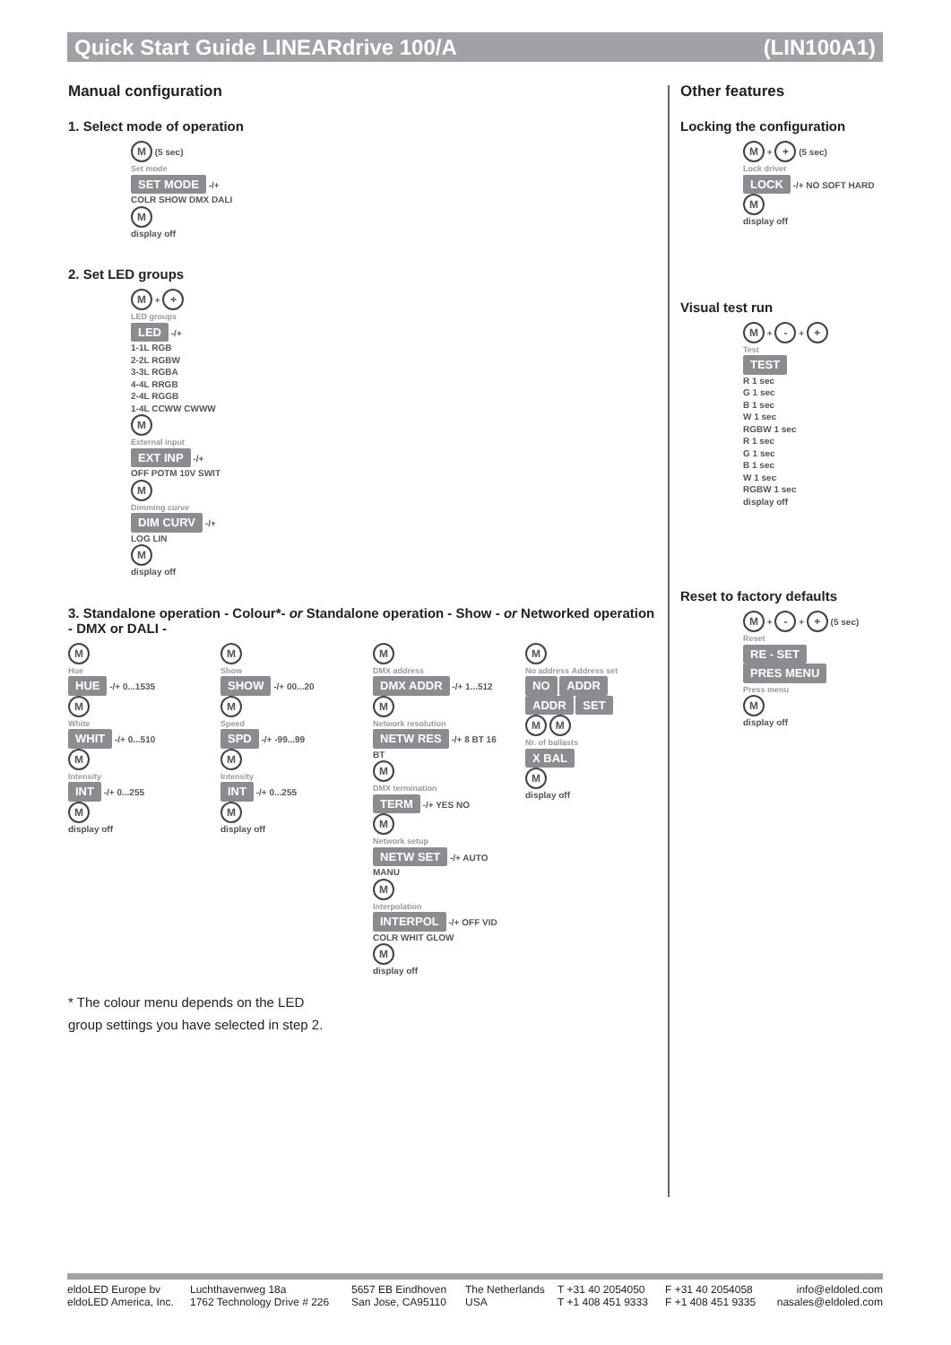Quick Start Guide LINEARdrive 100/A (LIN100A1)
Manual configuration
1. Select mode of operation
M (5 sec)
Set mode
SET MODE -/+
COLR SHOW DMX DALI
M
display off
2. Set LED groups
M + +
LED groups
LED -/+
1-1L RGB
2-2L RGBW
3-3L RGBA
4-4L RRGB
2-4L RGGB
1-4L CCWW CWWW
M
External input
EXT INP -/+
OFF POTM 10V SWIT
M
Dimming curve
DIM CURV -/+
LOG LIN
M
display off
3. Standalone operation - Colour*- or Standalone operation - Show - or Networked operation - DMX or DALI -
M
Hue
HUE -/+ 0...1535
M
White
WHIT -/+ 0...510
M
Intensity
INT -/+ 0...255
M
display off
M
Show
SHOW -/+ 00...20
M
Speed
SPD -/+ -99...99
M
Intensity
INT -/+ 0...255
M
display off
M
DMX address
DMX ADDR -/+ 1...512
M
Network resolution
NETW RES -/+ 8 BT 16 BT
M
DMX termination
TERM -/+ YES NO
M
Network setup
NETW SET -/+ AUTO MANU
M
Interpolation
INTERPOL -/+ OFF VID COLR WHIT GLOW
M
display off
M
No address Address set
NO ADDR
ADDR SET
M M
Nr. of ballasts
X BAL
M
display off
* The colour menu depends on the LED
group settings you have selected in step 2.
Other features
Locking the configuration
M + + (5 sec)
Lock driver
LOCK -/+ NO SOFT HARD
M
display off
Visual test run
M + - + +
Test
TEST
R 1 sec
G 1 sec
B 1 sec
W 1 sec
RGBW 1 sec
R 1 sec
G 1 sec
B 1 sec
W 1 sec
RGBW 1 sec
display off
Reset to factory defaults
M + - + + (5 sec)
Reset
RE - SET
PRES MENU
Press menu
M
display off
eldoLED Europe bv
eldoLED America, Inc. Luchthavenweg 18a
1762 Technology Drive # 226 5657 EB Eindhoven
San Jose, CA95110 The Netherlands
USA T +31 40 2054050
T +1 408 451 9333 F +31 40 2054058
F +1 408 451 9335 info@eldoled.com
nasales@eldoled.com